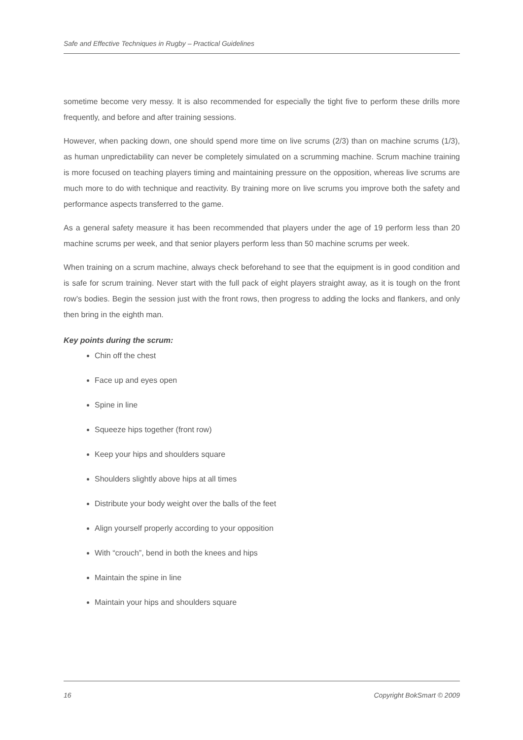Safe and Effective Techniques in Rugby – Practical Guidelines
sometime become very messy. It is also recommended for especially the tight five to perform these drills more frequently, and before and after training sessions.
However, when packing down, one should spend more time on live scrums (2/3) than on machine scrums (1/3), as human unpredictability can never be completely simulated on a scrumming machine. Scrum machine training is more focused on teaching players timing and maintaining pressure on the opposition, whereas live scrums are much more to do with technique and reactivity. By training more on live scrums you improve both the safety and performance aspects transferred to the game.
As a general safety measure it has been recommended that players under the age of 19 perform less than 20 machine scrums per week, and that senior players perform less than 50 machine scrums per week.
When training on a scrum machine, always check beforehand to see that the equipment is in good condition and is safe for scrum training. Never start with the full pack of eight players straight away, as it is tough on the front row’s bodies. Begin the session just with the front rows, then progress to adding the locks and flankers, and only then bring in the eighth man.
Key points during the scrum:
Chin off the chest
Face up and eyes open
Spine in line
Squeeze hips together (front row)
Keep your hips and shoulders square
Shoulders slightly above hips at all times
Distribute your body weight over the balls of the feet
Align yourself properly according to your opposition
With “crouch”, bend in both the knees and hips
Maintain the spine in line
Maintain your hips and shoulders square
16 Copyright BokSmart © 2009